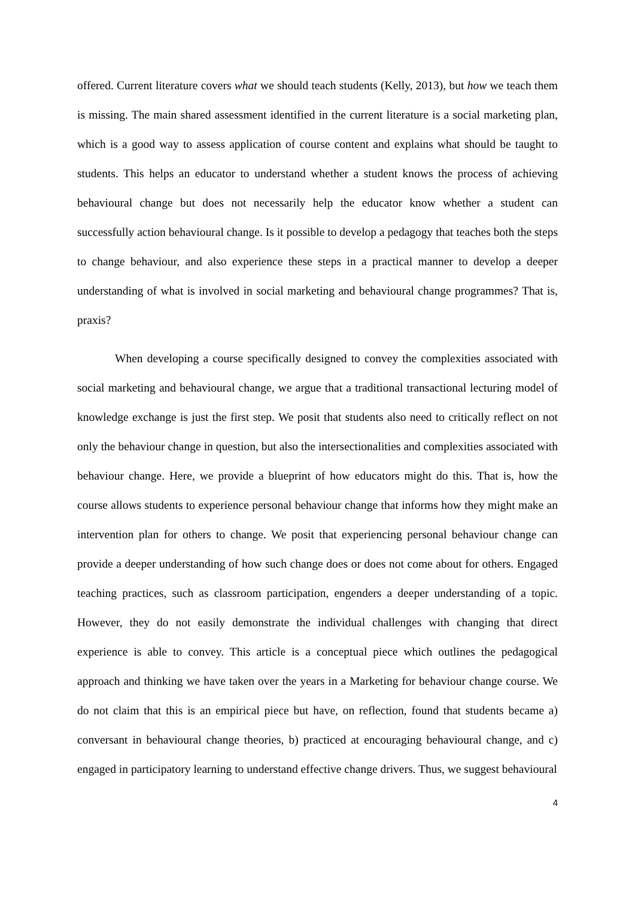offered. Current literature covers what we should teach students (Kelly, 2013), but how we teach them is missing. The main shared assessment identified in the current literature is a social marketing plan, which is a good way to assess application of course content and explains what should be taught to students. This helps an educator to understand whether a student knows the process of achieving behavioural change but does not necessarily help the educator know whether a student can successfully action behavioural change. Is it possible to develop a pedagogy that teaches both the steps to change behaviour, and also experience these steps in a practical manner to develop a deeper understanding of what is involved in social marketing and behavioural change programmes? That is, praxis?
When developing a course specifically designed to convey the complexities associated with social marketing and behavioural change, we argue that a traditional transactional lecturing model of knowledge exchange is just the first step. We posit that students also need to critically reflect on not only the behaviour change in question, but also the intersectionalities and complexities associated with behaviour change. Here, we provide a blueprint of how educators might do this. That is, how the course allows students to experience personal behaviour change that informs how they might make an intervention plan for others to change. We posit that experiencing personal behaviour change can provide a deeper understanding of how such change does or does not come about for others. Engaged teaching practices, such as classroom participation, engenders a deeper understanding of a topic. However, they do not easily demonstrate the individual challenges with changing that direct experience is able to convey. This article is a conceptual piece which outlines the pedagogical approach and thinking we have taken over the years in a Marketing for behaviour change course. We do not claim that this is an empirical piece but have, on reflection, found that students became a) conversant in behavioural change theories, b) practiced at encouraging behavioural change, and c) engaged in participatory learning to understand effective change drivers. Thus, we suggest behavioural
4